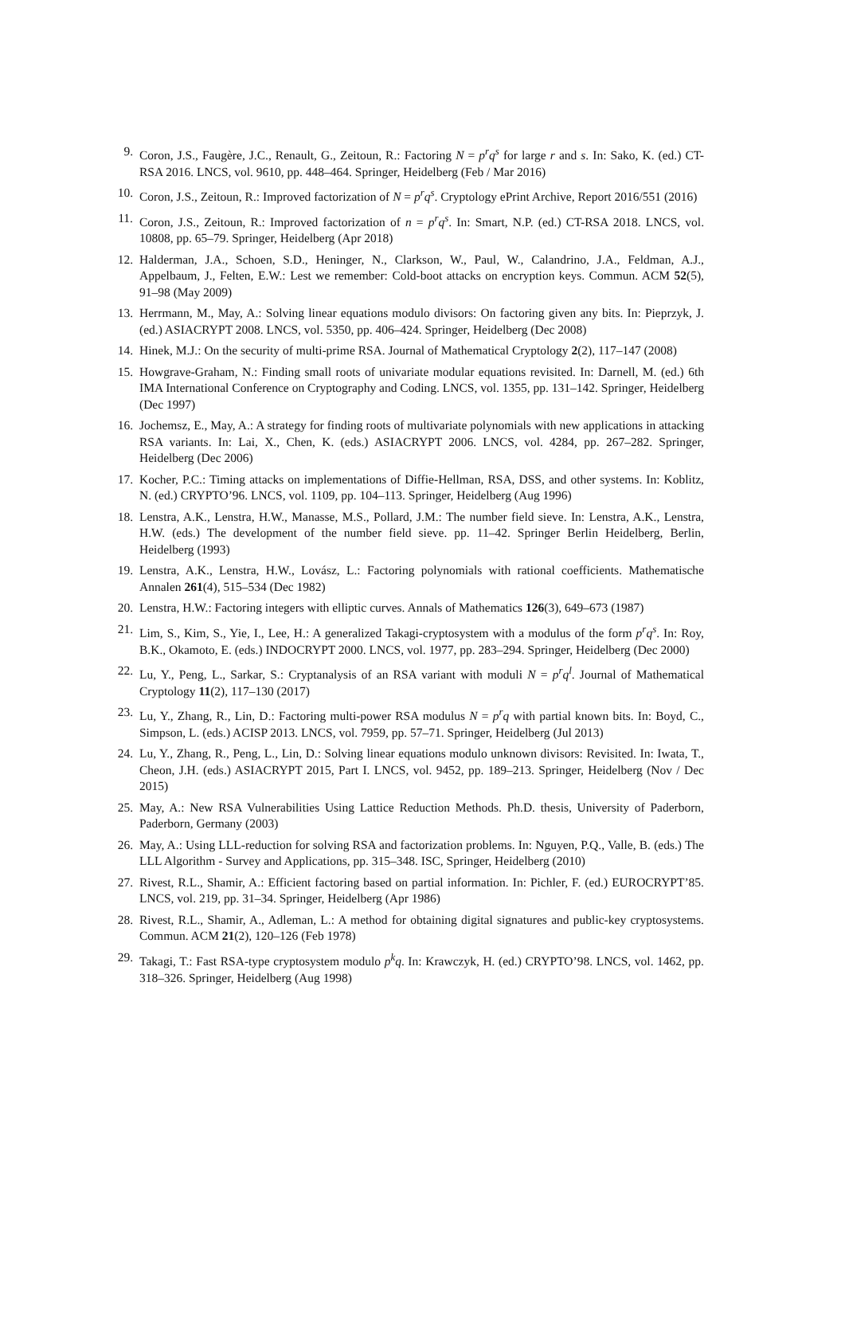9. Coron, J.S., Faugère, J.C., Renault, G., Zeitoun, R.: Factoring N = p<sup>r</sup>q<sup>s</sup> for large r and s. In: Sako, K. (ed.) CT-RSA 2016. LNCS, vol. 9610, pp. 448–464. Springer, Heidelberg (Feb / Mar 2016)
10. Coron, J.S., Zeitoun, R.: Improved factorization of N = p<sup>r</sup>q<sup>s</sup>. Cryptology ePrint Archive, Report 2016/551 (2016)
11. Coron, J.S., Zeitoun, R.: Improved factorization of n = p<sup>r</sup>q<sup>s</sup>. In: Smart, N.P. (ed.) CT-RSA 2018. LNCS, vol. 10808, pp. 65–79. Springer, Heidelberg (Apr 2018)
12. Halderman, J.A., Schoen, S.D., Heninger, N., Clarkson, W., Paul, W., Calandrino, J.A., Feldman, A.J., Appelbaum, J., Felten, E.W.: Lest we remember: Cold-boot attacks on encryption keys. Commun. ACM 52(5), 91–98 (May 2009)
13. Herrmann, M., May, A.: Solving linear equations modulo divisors: On factoring given any bits. In: Pieprzyk, J. (ed.) ASIACRYPT 2008. LNCS, vol. 5350, pp. 406–424. Springer, Heidelberg (Dec 2008)
14. Hinek, M.J.: On the security of multi-prime RSA. Journal of Mathematical Cryptology 2(2), 117–147 (2008)
15. Howgrave-Graham, N.: Finding small roots of univariate modular equations revisited. In: Darnell, M. (ed.) 6th IMA International Conference on Cryptography and Coding. LNCS, vol. 1355, pp. 131–142. Springer, Heidelberg (Dec 1997)
16. Jochemsz, E., May, A.: A strategy for finding roots of multivariate polynomials with new applications in attacking RSA variants. In: Lai, X., Chen, K. (eds.) ASIACRYPT 2006. LNCS, vol. 4284, pp. 267–282. Springer, Heidelberg (Dec 2006)
17. Kocher, P.C.: Timing attacks on implementations of Diffie-Hellman, RSA, DSS, and other systems. In: Koblitz, N. (ed.) CRYPTO’96. LNCS, vol. 1109, pp. 104–113. Springer, Heidelberg (Aug 1996)
18. Lenstra, A.K., Lenstra, H.W., Manasse, M.S., Pollard, J.M.: The number field sieve. In: Lenstra, A.K., Lenstra, H.W. (eds.) The development of the number field sieve. pp. 11–42. Springer Berlin Heidelberg, Berlin, Heidelberg (1993)
19. Lenstra, A.K., Lenstra, H.W., Lovász, L.: Factoring polynomials with rational coefficients. Mathematische Annalen 261(4), 515–534 (Dec 1982)
20. Lenstra, H.W.: Factoring integers with elliptic curves. Annals of Mathematics 126(3), 649–673 (1987)
21. Lim, S., Kim, S., Yie, I., Lee, H.: A generalized Takagi-cryptosystem with a modulus of the form p<sup>r</sup>q<sup>s</sup>. In: Roy, B.K., Okamoto, E. (eds.) INDOCRYPT 2000. LNCS, vol. 1977, pp. 283–294. Springer, Heidelberg (Dec 2000)
22. Lu, Y., Peng, L., Sarkar, S.: Cryptanalysis of an RSA variant with moduli N = p<sup>r</sup>q<sup>l</sup>. Journal of Mathematical Cryptology 11(2), 117–130 (2017)
23. Lu, Y., Zhang, R., Lin, D.: Factoring multi-power RSA modulus N = p<sup>r</sup>q with partial known bits. In: Boyd, C., Simpson, L. (eds.) ACISP 2013. LNCS, vol. 7959, pp. 57–71. Springer, Heidelberg (Jul 2013)
24. Lu, Y., Zhang, R., Peng, L., Lin, D.: Solving linear equations modulo unknown divisors: Revisited. In: Iwata, T., Cheon, J.H. (eds.) ASIACRYPT 2015, Part I. LNCS, vol. 9452, pp. 189–213. Springer, Heidelberg (Nov / Dec 2015)
25. May, A.: New RSA Vulnerabilities Using Lattice Reduction Methods. Ph.D. thesis, University of Paderborn, Paderborn, Germany (2003)
26. May, A.: Using LLL-reduction for solving RSA and factorization problems. In: Nguyen, P.Q., Valle, B. (eds.) The LLL Algorithm - Survey and Applications, pp. 315–348. ISC, Springer, Heidelberg (2010)
27. Rivest, R.L., Shamir, A.: Efficient factoring based on partial information. In: Pichler, F. (ed.) EUROCRYPT’85. LNCS, vol. 219, pp. 31–34. Springer, Heidelberg (Apr 1986)
28. Rivest, R.L., Shamir, A., Adleman, L.: A method for obtaining digital signatures and public-key cryptosystems. Commun. ACM 21(2), 120–126 (Feb 1978)
29. Takagi, T.: Fast RSA-type cryptosystem modulo p<sup>k</sup>q. In: Krawczyk, H. (ed.) CRYPTO’98. LNCS, vol. 1462, pp. 318–326. Springer, Heidelberg (Aug 1998)